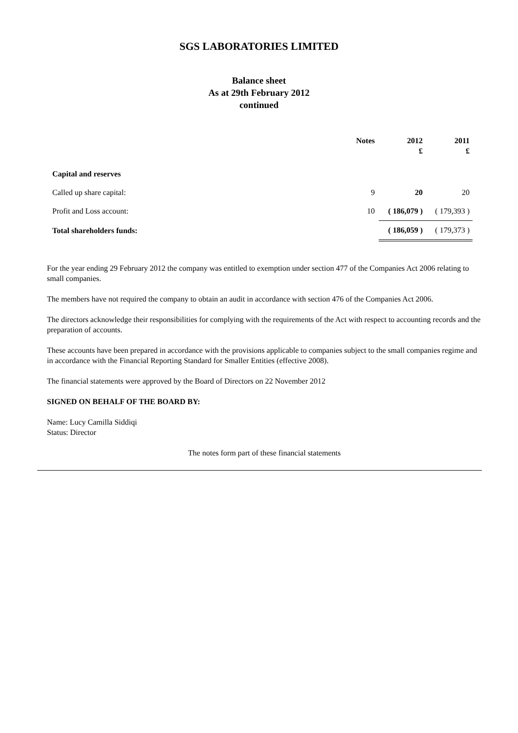SGS LABORATORIES LIMITED
Balance sheet
As at 29th February 2012
continued
| | Notes | 2012 £ | 2011 £ |
| --- | --- | --- | --- |
| Capital and reserves | | | |
| Called up share capital: | 9 | 20 | 20 |
| Profit and Loss account: | 10 | ( 186,079 ) | ( 179,393 ) |
| Total shareholders funds: | | ( 186,059 ) | ( 179,373 ) |
For the year ending 29 February 2012 the company was entitled to exemption under section 477 of the Companies Act 2006 relating to small companies.
The members have not required the company to obtain an audit in accordance with section 476 of the Companies Act 2006.
The directors acknowledge their responsibilities for complying with the requirements of the Act with respect to accounting records and the preparation of accounts.
These accounts have been prepared in accordance with the provisions applicable to companies subject to the small companies regime and in accordance with the Financial Reporting Standard for Smaller Entities (effective 2008).
The financial statements were approved by the Board of Directors on 22 November 2012
SIGNED ON BEHALF OF THE BOARD BY:
Name: Lucy Camilla Siddiqi
Status: Director
The notes form part of these financial statements